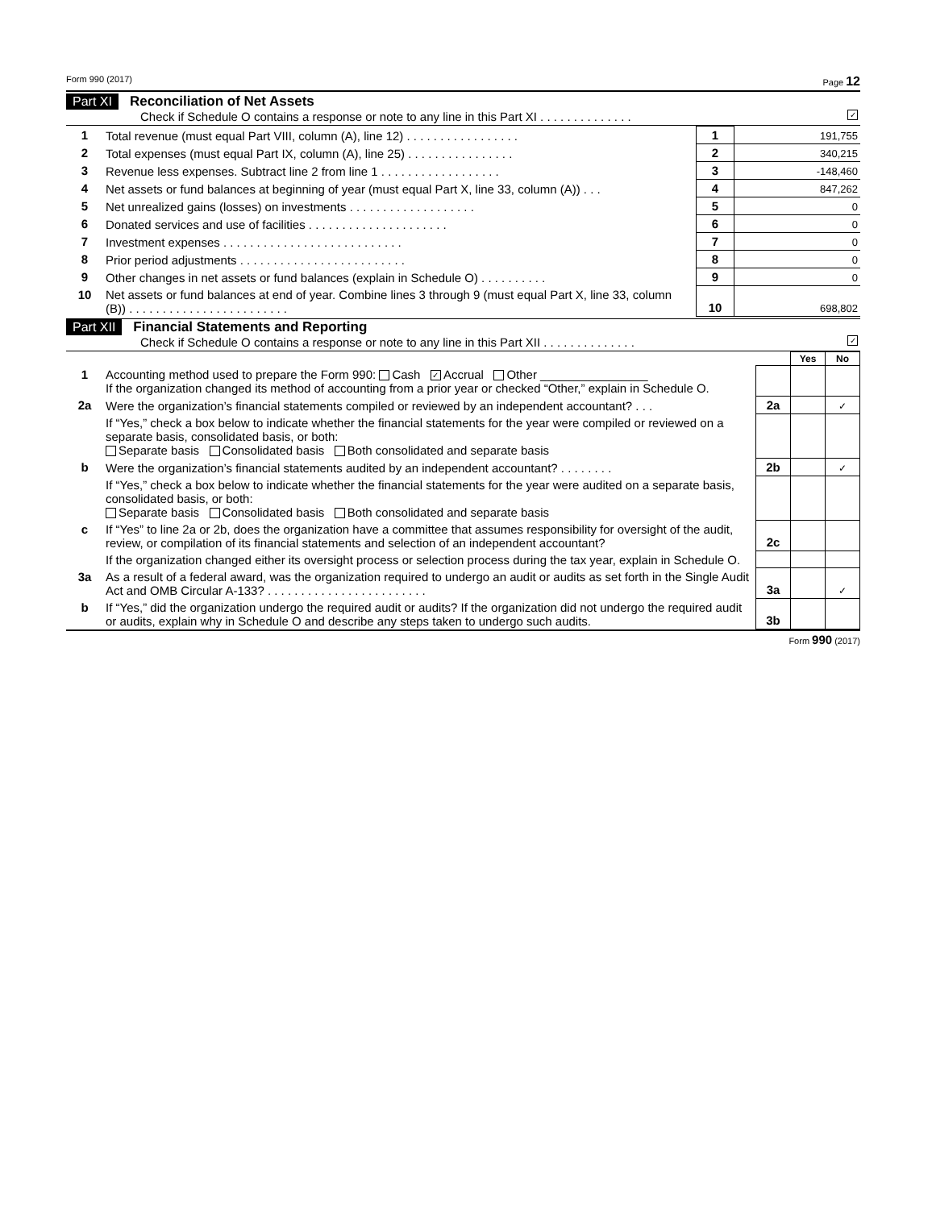Form 990 (2017) Page 12
Part XI Reconciliation of Net Assets
Check if Schedule O contains a response or note to any line in this Part XI . . . . . . . . . . . . . . ✓
| 1 | Total revenue (must equal Part VIII, column (A), line 12) . . . . . . . . . . . . . . . . . | 1 | 191,755 |
| 2 | Total expenses (must equal Part IX, column (A), line 25) . . . . . . . . . . . . . . . . | 2 | 340,215 |
| 3 | Revenue less expenses. Subtract line 2 from line 1 . . . . . . . . . . . . . . . . . . | 3 | -148,460 |
| 4 | Net assets or fund balances at beginning of year (must equal Part X, line 33, column (A)) . . . | 4 | 847,262 |
| 5 | Net unrealized gains (losses) on investments . . . . . . . . . . . . . . . . . . . | 5 | 0 |
| 6 | Donated services and use of facilities . . . . . . . . . . . . . . . . . . . . . | 6 | 0 |
| 7 | Investment expenses . . . . . . . . . . . . . . . . . . . . . . . . . . . | 7 | 0 |
| 8 | Prior period adjustments . . . . . . . . . . . . . . . . . . . . . . . . . | 8 | 0 |
| 9 | Other changes in net assets or fund balances (explain in Schedule O) . . . . . . . . . . | 9 | 0 |
| 10 | Net assets or fund balances at end of year. Combine lines 3 through 9 (must equal Part X, line 33, column (B)) . . . . . . . . . . . . . . . . . . . . . . . . | 10 | 698,802 |
Part XII Financial Statements and Reporting
Check if Schedule O contains a response or note to any line in this Part XII . . . . . . . . . . . . . . ✓
| | | | Yes | No |
| 1 | Accounting method used to prepare the Form 990: Cash ✓ Accrual Other ________________ If the organization changed its method of accounting from a prior year or checked “Other,” explain in Schedule O. | | | |
| 2a | Were the organization’s financial statements compiled or reviewed by an independent accountant? . . . | 2a | | ✓ |
| | If “Yes,” check a box below to indicate whether the financial statements for the year were compiled or reviewed on a separate basis, consolidated basis, or both: Separate basis Consolidated basis Both consolidated and separate basis | | | |
| b | Were the organization’s financial statements audited by an independent accountant? . . . . . . . . | 2b | | ✓ |
| | If “Yes,” check a box below to indicate whether the financial statements for the year were audited on a separate basis, consolidated basis, or both: Separate basis Consolidated basis Both consolidated and separate basis | | | |
| c | If “Yes” to line 2a or 2b, does the organization have a committee that assumes responsibility for oversight of the audit, review, or compilation of its financial statements and selection of an independent accountant? | 2c | | |
| | If the organization changed either its oversight process or selection process during the tax year, explain in Schedule O. | | | |
| 3a | As a result of a federal award, was the organization required to undergo an audit or audits as set forth in the Single Audit Act and OMB Circular A-133? . . . . . . . . . . . . . . . . . . . . . . . . | 3a | | ✓ |
| b | If “Yes,” did the organization undergo the required audit or audits? If the organization did not undergo the required audit or audits, explain why in Schedule O and describe any steps taken to undergo such audits. | 3b | | |
Form 990 (2017)